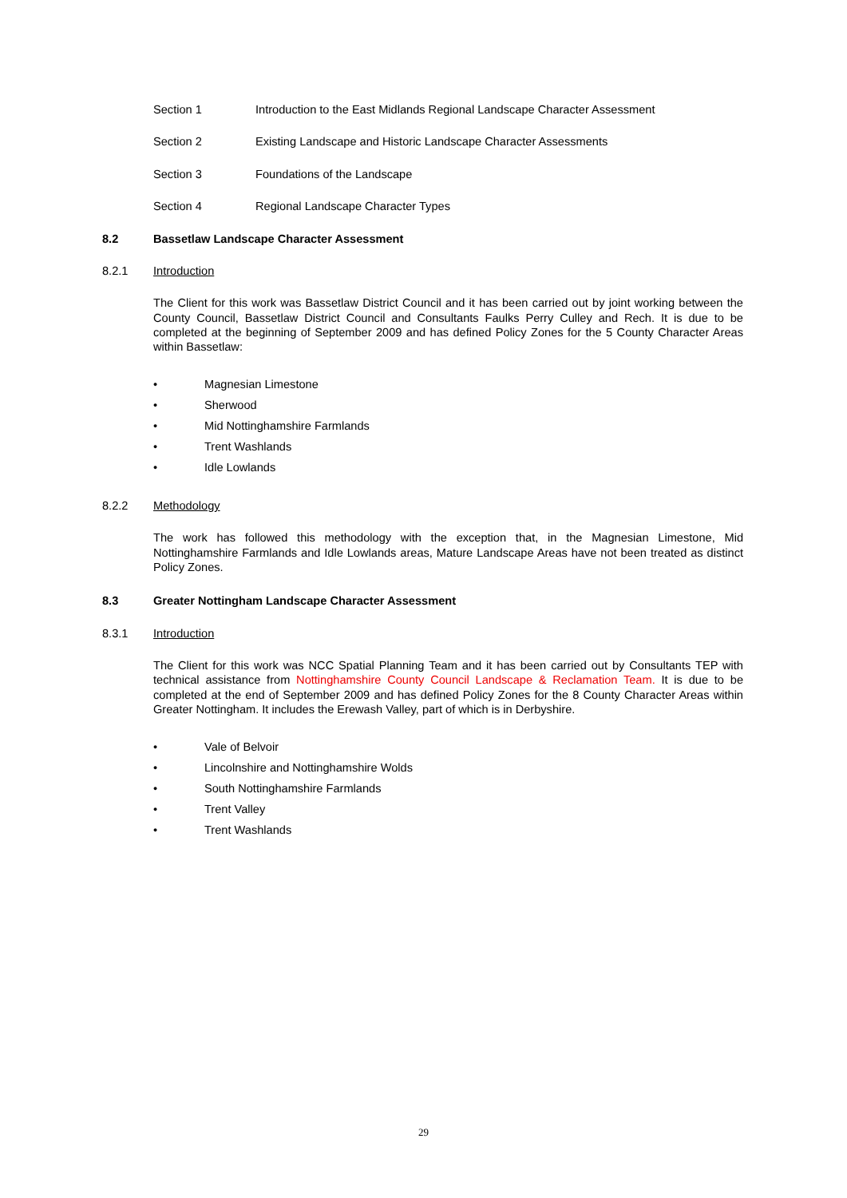Section 1 Introduction to the East Midlands Regional Landscape Character Assessment
Section 2 Existing Landscape and Historic Landscape Character Assessments
Section 3 Foundations of the Landscape
Section 4 Regional Landscape Character Types
8.2 Bassetlaw Landscape Character Assessment
8.2.1 Introduction
The Client for this work was Bassetlaw District Council and it has been carried out by joint working between the County Council, Bassetlaw District Council and Consultants Faulks Perry Culley and Rech. It is due to be completed at the beginning of September 2009 and has defined Policy Zones for the 5 County Character Areas within Bassetlaw:
• Magnesian Limestone
• Sherwood
• Mid Nottinghamshire Farmlands
• Trent Washlands
• Idle Lowlands
8.2.2 Methodology
The work has followed this methodology with the exception that, in the Magnesian Limestone, Mid Nottinghamshire Farmlands and Idle Lowlands areas, Mature Landscape Areas have not been treated as distinct Policy Zones.
8.3 Greater Nottingham Landscape Character Assessment
8.3.1 Introduction
The Client for this work was NCC Spatial Planning Team and it has been carried out by Consultants TEP with technical assistance from Nottinghamshire County Council Landscape & Reclamation Team. It is due to be completed at the end of September 2009 and has defined Policy Zones for the 8 County Character Areas within Greater Nottingham. It includes the Erewash Valley, part of which is in Derbyshire.
• Vale of Belvoir
• Lincolnshire and Nottinghamshire Wolds
• South Nottinghamshire Farmlands
• Trent Valley
• Trent Washlands
29